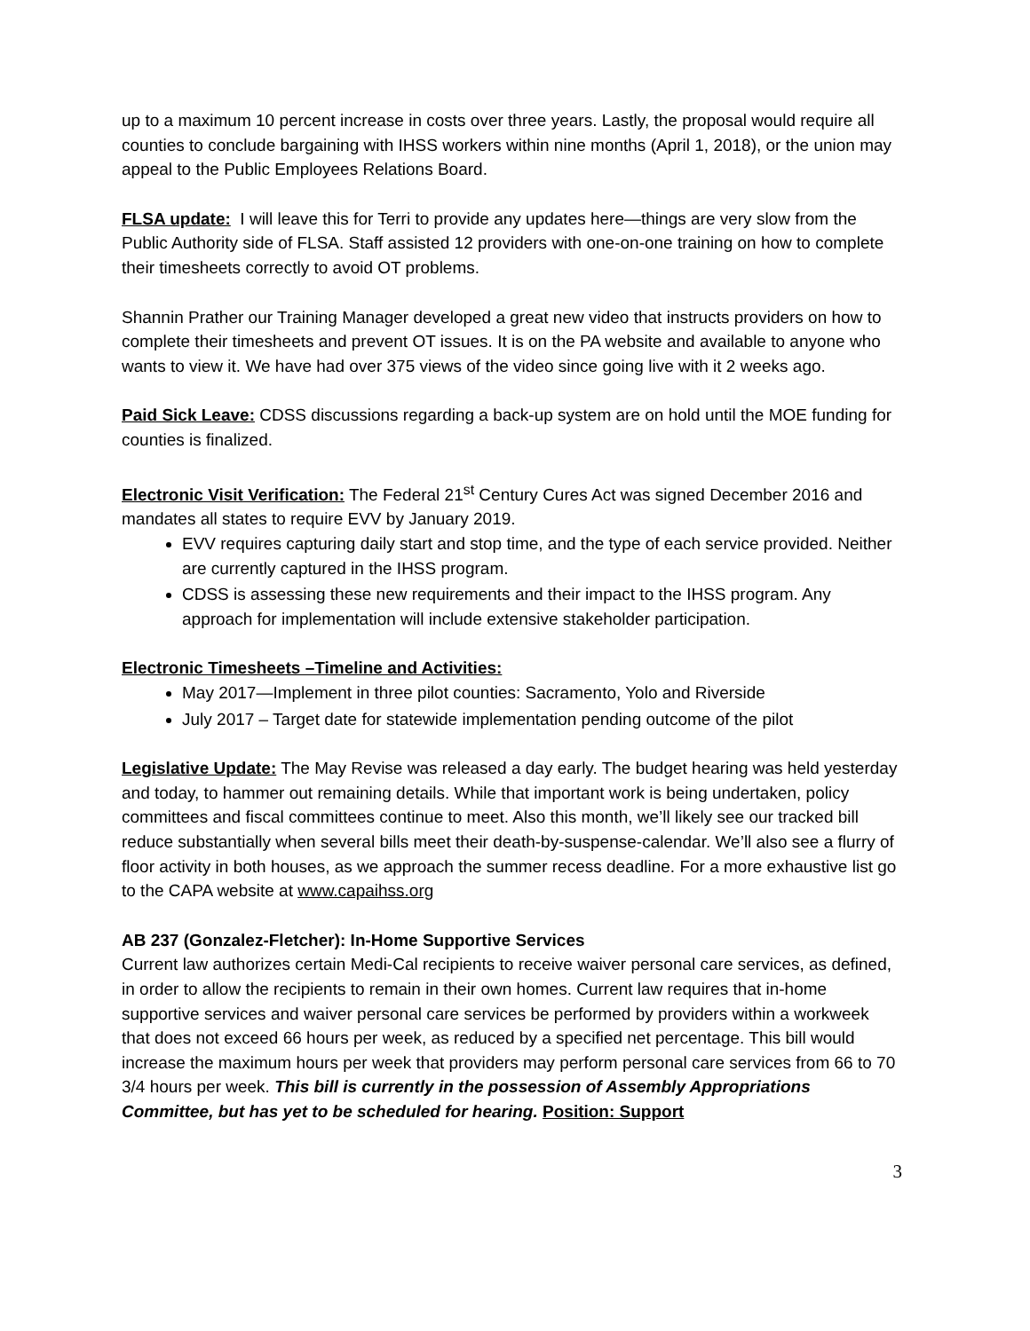up to a maximum 10 percent increase in costs over three years. Lastly, the proposal would require all counties to conclude bargaining with IHSS workers within nine months (April 1, 2018), or the union may appeal to the Public Employees Relations Board.
FLSA update: I will leave this for Terri to provide any updates here—things are very slow from the Public Authority side of FLSA. Staff assisted 12 providers with one-on-one training on how to complete their timesheets correctly to avoid OT problems.
Shannin Prather our Training Manager developed a great new video that instructs providers on how to complete their timesheets and prevent OT issues. It is on the PA website and available to anyone who wants to view it. We have had over 375 views of the video since going live with it 2 weeks ago.
Paid Sick Leave: CDSS discussions regarding a back-up system are on hold until the MOE funding for counties is finalized.
Electronic Visit Verification: The Federal 21<sup>st</sup> Century Cures Act was signed December 2016 and mandates all states to require EVV by January 2019.
EVV requires capturing daily start and stop time, and the type of each service provided. Neither are currently captured in the IHSS program.
CDSS is assessing these new requirements and their impact to the IHSS program. Any approach for implementation will include extensive stakeholder participation.
Electronic Timesheets –Timeline and Activities:
May 2017—Implement in three pilot counties: Sacramento, Yolo and Riverside
July 2017 – Target date for statewide implementation pending outcome of the pilot
Legislative Update: The May Revise was released a day early. The budget hearing was held yesterday and today, to hammer out remaining details. While that important work is being undertaken, policy committees and fiscal committees continue to meet. Also this month, we’ll likely see our tracked bill reduce substantially when several bills meet their death-by-suspense-calendar. We’ll also see a flurry of floor activity in both houses, as we approach the summer recess deadline. For a more exhaustive list go to the CAPA website at www.capaihss.org
AB 237 (Gonzalez-Fletcher): In-Home Supportive Services
Current law authorizes certain Medi-Cal recipients to receive waiver personal care services, as defined, in order to allow the recipients to remain in their own homes. Current law requires that in-home supportive services and waiver personal care services be performed by providers within a workweek that does not exceed 66 hours per week, as reduced by a specified net percentage. This bill would increase the maximum hours per week that providers may perform personal care services from 66 to 70 3/4 hours per week. This bill is currently in the possession of Assembly Appropriations Committee, but has yet to be scheduled for hearing. Position: Support
3